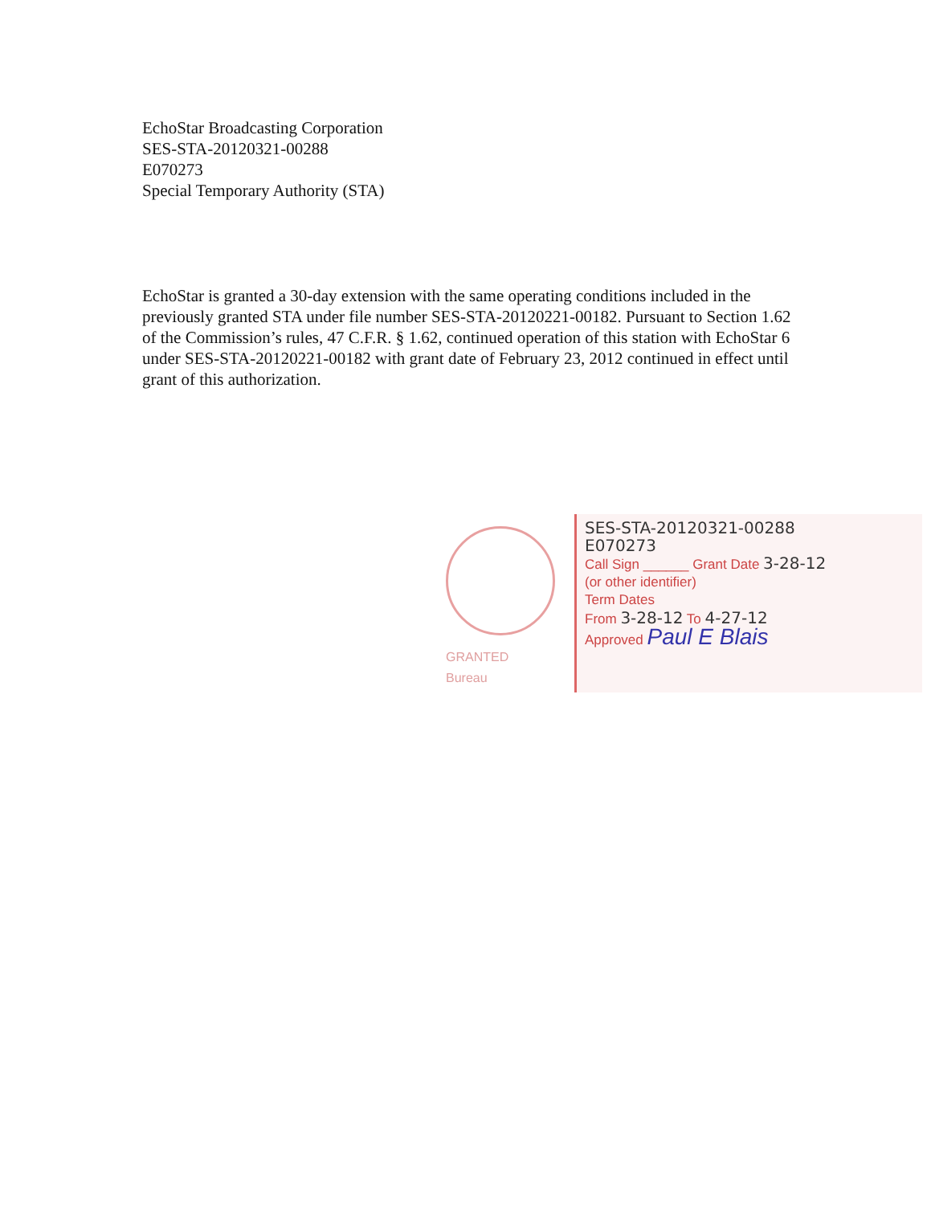EchoStar Broadcasting Corporation
SES-STA-20120321-00288
E070273
Special Temporary Authority (STA)
EchoStar is granted a 30-day extension with the same operating conditions included in the previously granted STA under file number SES-STA-20120221-00182. Pursuant to Section 1.62 of the Commission’s rules, 47 C.F.R. § 1.62, continued operation of this station with EchoStar 6 under SES-STA-20120221-00182 with grant date of February 23, 2012 continued in effect until grant of this authorization.
GRANTED
Bureau
SES-STA-20120321-00288
E070273
Call Sign ______ Grant Date 3-28-12
(or other identifier)
Term Dates
From 3-28-12 To 4-27-12
Approved Paul E Blais